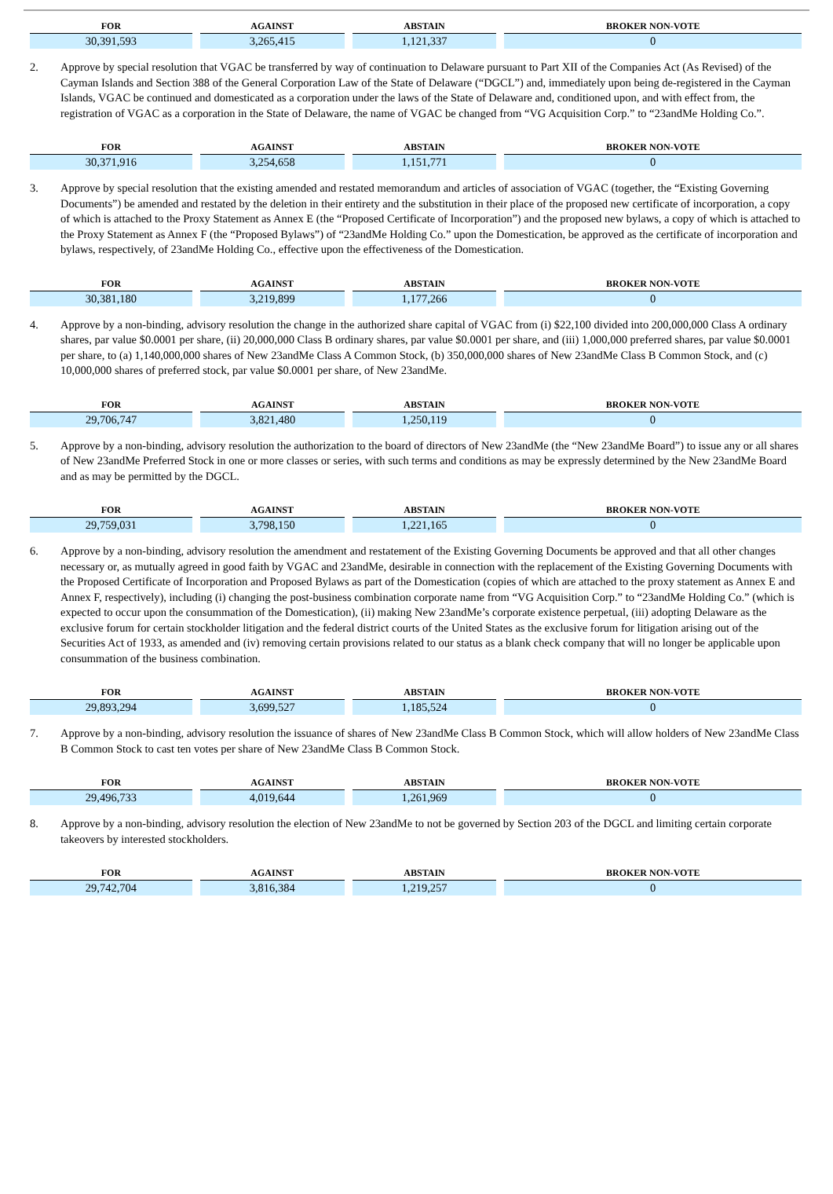| FOR | AGAINST | ABSTAIN | BROKER NON-VOTE |
| --- | --- | --- | --- |
| 30,391,593 | 3,265,415 | 1,121,337 | 0 |
2. Approve by special resolution that VGAC be transferred by way of continuation to Delaware pursuant to Part XII of the Companies Act (As Revised) of the Cayman Islands and Section 388 of the General Corporation Law of the State of Delaware (“DGCL”) and, immediately upon being de-registered in the Cayman Islands, VGAC be continued and domesticated as a corporation under the laws of the State of Delaware and, conditioned upon, and with effect from, the registration of VGAC as a corporation in the State of Delaware, the name of VGAC be changed from “VG Acquisition Corp.” to “23andMe Holding Co.”.
| FOR | AGAINST | ABSTAIN | BROKER NON-VOTE |
| --- | --- | --- | --- |
| 30,371,916 | 3,254,658 | 1,151,771 | 0 |
3. Approve by special resolution that the existing amended and restated memorandum and articles of association of VGAC (together, the “Existing Governing Documents”) be amended and restated by the deletion in their entirety and the substitution in their place of the proposed new certificate of incorporation, a copy of which is attached to the Proxy Statement as Annex E (the “Proposed Certificate of Incorporation”) and the proposed new bylaws, a copy of which is attached to the Proxy Statement as Annex F (the “Proposed Bylaws”) of “23andMe Holding Co.” upon the Domestication, be approved as the certificate of incorporation and bylaws, respectively, of 23andMe Holding Co., effective upon the effectiveness of the Domestication.
| FOR | AGAINST | ABSTAIN | BROKER NON-VOTE |
| --- | --- | --- | --- |
| 30,381,180 | 3,219,899 | 1,177,266 | 0 |
4. Approve by a non-binding, advisory resolution the change in the authorized share capital of VGAC from (i) $22,100 divided into 200,000,000 Class A ordinary shares, par value $0.0001 per share, (ii) 20,000,000 Class B ordinary shares, par value $0.0001 per share, and (iii) 1,000,000 preferred shares, par value $0.0001 per share, to (a) 1,140,000,000 shares of New 23andMe Class A Common Stock, (b) 350,000,000 shares of New 23andMe Class B Common Stock, and (c) 10,000,000 shares of preferred stock, par value $0.0001 per share, of New 23andMe.
| FOR | AGAINST | ABSTAIN | BROKER NON-VOTE |
| --- | --- | --- | --- |
| 29,706,747 | 3,821,480 | 1,250,119 | 0 |
5. Approve by a non-binding, advisory resolution the authorization to the board of directors of New 23andMe (the “New 23andMe Board”) to issue any or all shares of New 23andMe Preferred Stock in one or more classes or series, with such terms and conditions as may be expressly determined by the New 23andMe Board and as may be permitted by the DGCL.
| FOR | AGAINST | ABSTAIN | BROKER NON-VOTE |
| --- | --- | --- | --- |
| 29,759,031 | 3,798,150 | 1,221,165 | 0 |
6. Approve by a non-binding, advisory resolution the amendment and restatement of the Existing Governing Documents be approved and that all other changes necessary or, as mutually agreed in good faith by VGAC and 23andMe, desirable in connection with the replacement of the Existing Governing Documents with the Proposed Certificate of Incorporation and Proposed Bylaws as part of the Domestication (copies of which are attached to the proxy statement as Annex E and Annex F, respectively), including (i) changing the post-business combination corporate name from “VG Acquisition Corp.” to “23andMe Holding Co.” (which is expected to occur upon the consummation of the Domestication), (ii) making New 23andMe’s corporate existence perpetual, (iii) adopting Delaware as the exclusive forum for certain stockholder litigation and the federal district courts of the United States as the exclusive forum for litigation arising out of the Securities Act of 1933, as amended and (iv) removing certain provisions related to our status as a blank check company that will no longer be applicable upon consummation of the business combination.
| FOR | AGAINST | ABSTAIN | BROKER NON-VOTE |
| --- | --- | --- | --- |
| 29,893,294 | 3,699,527 | 1,185,524 | 0 |
7. Approve by a non-binding, advisory resolution the issuance of shares of New 23andMe Class B Common Stock, which will allow holders of New 23andMe Class B Common Stock to cast ten votes per share of New 23andMe Class B Common Stock.
| FOR | AGAINST | ABSTAIN | BROKER NON-VOTE |
| --- | --- | --- | --- |
| 29,496,733 | 4,019,644 | 1,261,969 | 0 |
8. Approve by a non-binding, advisory resolution the election of New 23andMe to not be governed by Section 203 of the DGCL and limiting certain corporate takeovers by interested stockholders.
| FOR | AGAINST | ABSTAIN | BROKER NON-VOTE |
| --- | --- | --- | --- |
| 29,742,704 | 3,816,384 | 1,219,257 | 0 |